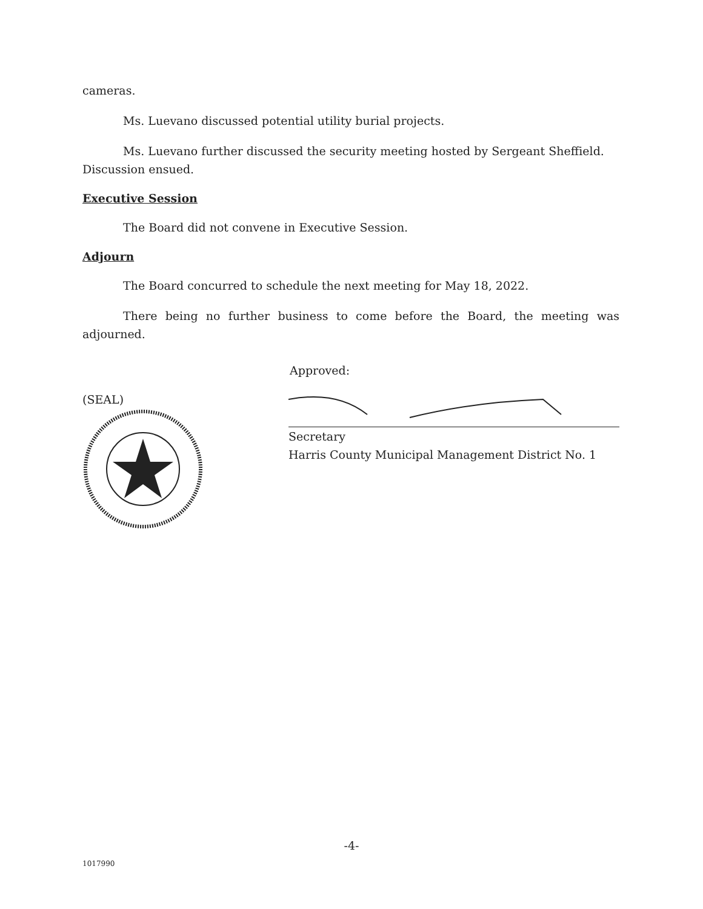cameras.
Ms. Luevano discussed potential utility burial projects.
Ms. Luevano further discussed the security meeting hosted by Sergeant Sheffield. Discussion ensued.
Executive Session
The Board did not convene in Executive Session.
Adjourn
The Board concurred to schedule the next meeting for May 18, 2022.
There being no further business to come before the Board, the meeting was adjourned.
Approved:
(SEAL) Secretary
Harris County Municipal Management District No. 1
-4-
1017990